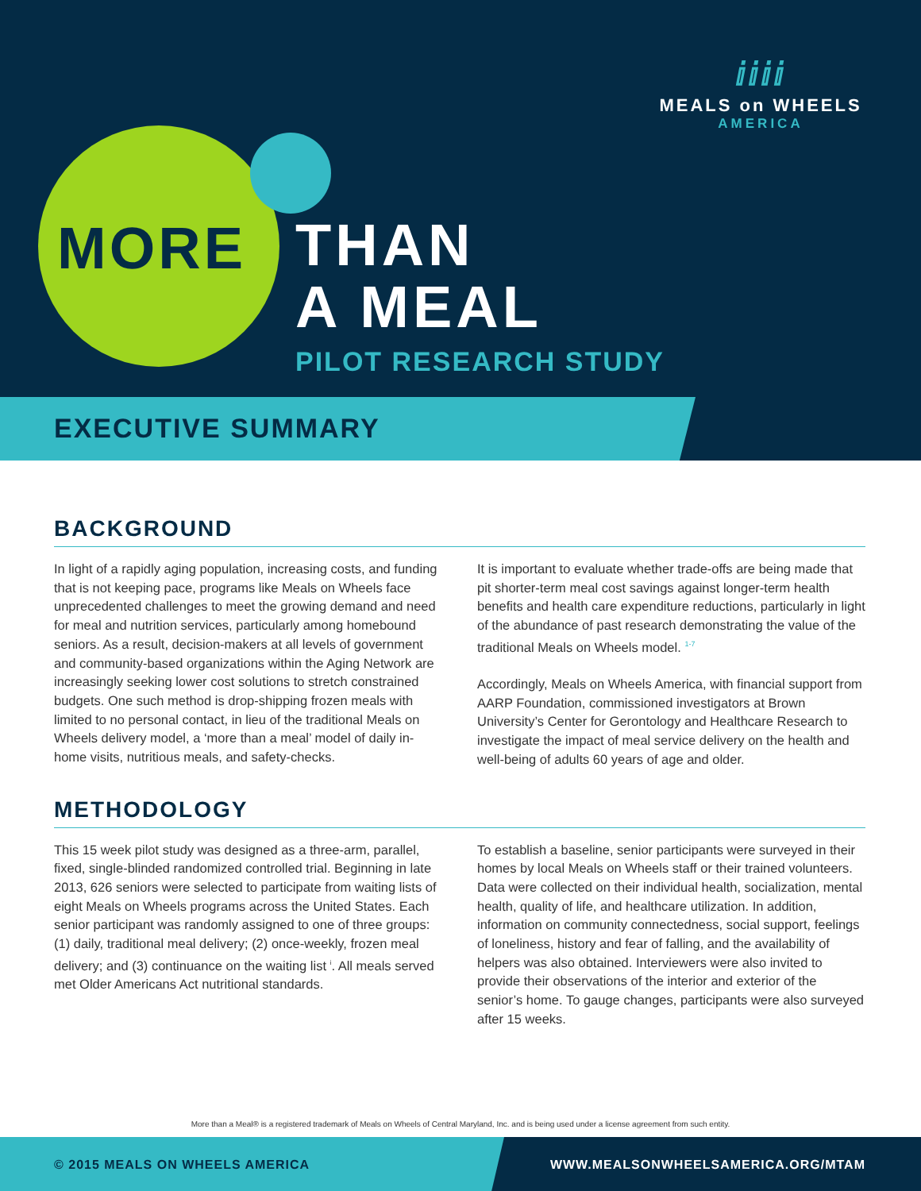ⅈⅈⅈⅈ
MEALS on WHEELS
AMERICA
MORE
THAN
A MEAL
PILOT RESEARCH STUDY
EXECUTIVE SUMMARY
BACKGROUND
In light of a rapidly aging population, increasing costs, and funding that is not keeping pace, programs like Meals on Wheels face unprecedented challenges to meet the growing demand and need for meal and nutrition services, particularly among homebound seniors. As a result, decision-makers at all levels of government and community-based organizations within the Aging Network are increasingly seeking lower cost solutions to stretch constrained budgets. One such method is drop-shipping frozen meals with limited to no personal contact, in lieu of the traditional Meals on Wheels delivery model, a ‘more than a meal’ model of daily in-home visits, nutritious meals, and safety-checks.
It is important to evaluate whether trade-offs are being made that pit shorter-term meal cost savings against longer-term health benefits and health care expenditure reductions, particularly in light of the abundance of past research demonstrating the value of the traditional Meals on Wheels model. <sup>1-7</sup>
Accordingly, Meals on Wheels America, with financial support from AARP Foundation, commissioned investigators at Brown University’s Center for Gerontology and Healthcare Research to investigate the impact of meal service delivery on the health and well-being of adults 60 years of age and older.
METHODOLOGY
This 15 week pilot study was designed as a three-arm, parallel, fixed, single-blinded randomized controlled trial. Beginning in late 2013, 626 seniors were selected to participate from waiting lists of eight Meals on Wheels programs across the United States. Each senior participant was randomly assigned to one of three groups: (1) daily, traditional meal delivery; (2) once-weekly, frozen meal delivery; and (3) continuance on the waiting list <sup>i</sup>. All meals served met Older Americans Act nutritional standards.
To establish a baseline, senior participants were surveyed in their homes by local Meals on Wheels staff or their trained volunteers. Data were collected on their individual health, socialization, mental health, quality of life, and healthcare utilization. In addition, information on community connectedness, social support, feelings of loneliness, history and fear of falling, and the availability of helpers was also obtained. Interviewers were also invited to provide their observations of the interior and exterior of the senior’s home. To gauge changes, participants were also surveyed after 15 weeks.
More than a Meal® is a registered trademark of Meals on Wheels of Central Maryland, Inc. and is being used under a license agreement from such entity.
© 2015 MEALS ON WHEELS AMERICA WWW.MEALSONWHEELSAMERICA.ORG/MTAM